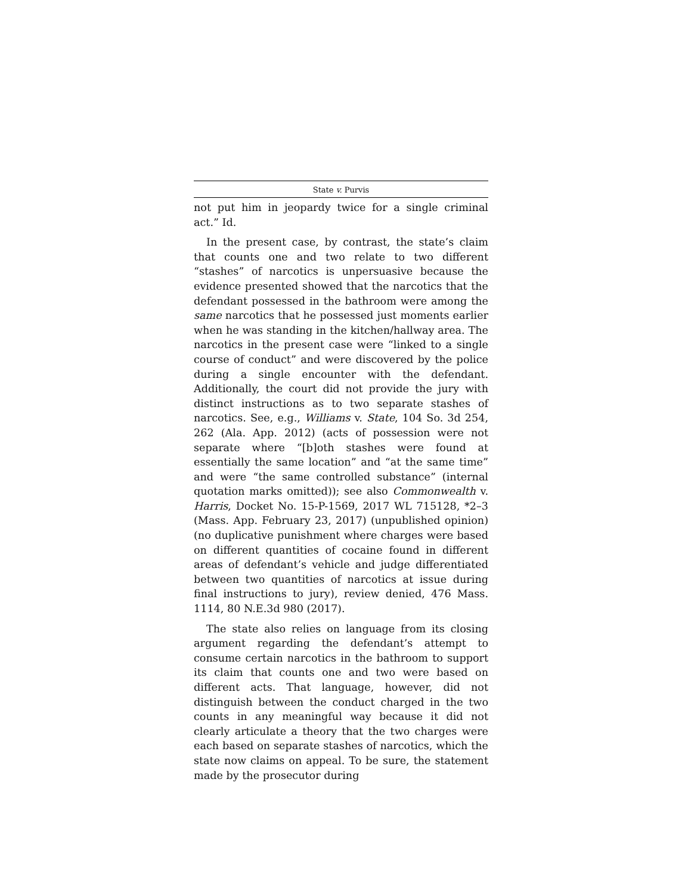State v. Purvis
not put him in jeopardy twice for a single criminal act.” Id.
In the present case, by contrast, the state’s claim that counts one and two relate to two different “stashes” of narcotics is unpersuasive because the evidence presented showed that the narcotics that the defendant possessed in the bathroom were among the same narcotics that he possessed just moments earlier when he was standing in the kitchen/hallway area. The narcotics in the present case were “linked to a single course of conduct” and were discovered by the police during a single encounter with the defendant. Additionally, the court did not provide the jury with distinct instructions as to two separate stashes of narcotics. See, e.g., Williams v. State, 104 So. 3d 254, 262 (Ala. App. 2012) (acts of possession were not separate where “[b]oth stashes were found at essentially the same location” and “at the same time” and were “the same controlled substance” (internal quotation marks omitted)); see also Commonwealth v. Harris, Docket No. 15-P-1569, 2017 WL 715128, *2–3 (Mass. App. February 23, 2017) (unpublished opinion) (no duplicative punishment where charges were based on different quantities of cocaine found in different areas of defendant’s vehicle and judge differentiated between two quantities of narcotics at issue during final instructions to jury), review denied, 476 Mass. 1114, 80 N.E.3d 980 (2017).
The state also relies on language from its closing argument regarding the defendant’s attempt to consume certain narcotics in the bathroom to support its claim that counts one and two were based on different acts. That language, however, did not distinguish between the conduct charged in the two counts in any meaningful way because it did not clearly articulate a theory that the two charges were each based on separate stashes of narcotics, which the state now claims on appeal. To be sure, the statement made by the prosecutor during